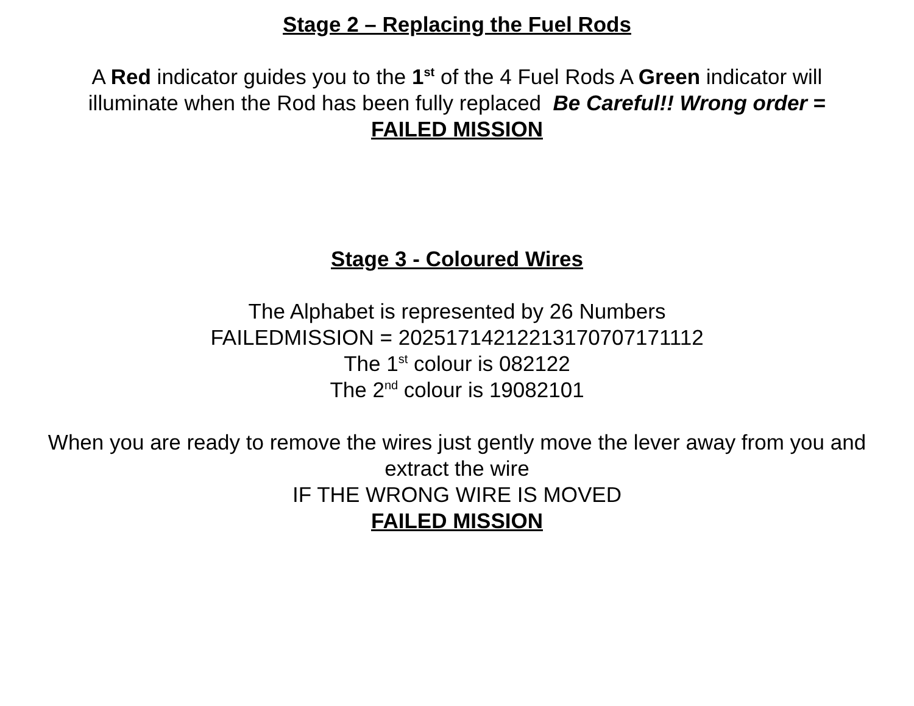Stage 2 – Replacing the Fuel Rods
A Red indicator guides you to the 1<sup>st</sup> of the 4 Fuel Rods A Green indicator will illuminate when the Rod has been fully replaced Be Careful!! Wrong order =
FAILED MISSION
Stage 3 - Coloured Wires
The Alphabet is represented by 26 Numbers
FAILEDMISSION = 20251714212213170707171112
The 1<sup>st</sup> colour is 082122
The 2<sup>nd</sup> colour is 19082101
When you are ready to remove the wires just gently move the lever away from you and extract the wire
IF THE WRONG WIRE IS MOVED
FAILED MISSION